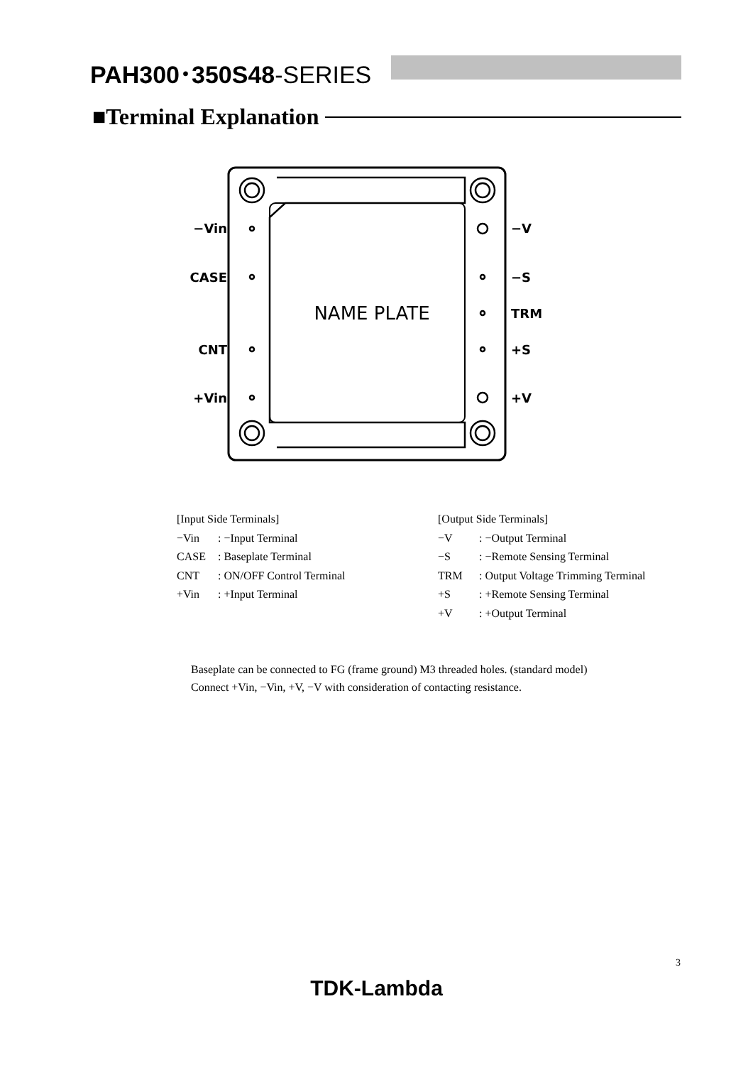PAH300･350S48-SERIES
■Terminal Explanation
−Vin
CASE
CNT
+Vin
−V
−S
TRM
+S
+V
NAME PLATE
| [Input Side Terminals] | |
| −Vin | : −Input Terminal |
| CASE | : Baseplate Terminal |
| CNT | : ON/OFF Control Terminal |
| +Vin | : +Input Terminal |
| [Output Side Terminals] | |
| −V | : −Output Terminal |
| −S | : −Remote Sensing Terminal |
| TRM | : Output Voltage Trimming Terminal |
| +S | : +Remote Sensing Terminal |
| +V | : +Output Terminal |
Baseplate can be connected to FG (frame ground) M3 threaded holes. (standard model)
Connect +Vin, −Vin, +V, −V with consideration of contacting resistance.
3
TDK-Lambda